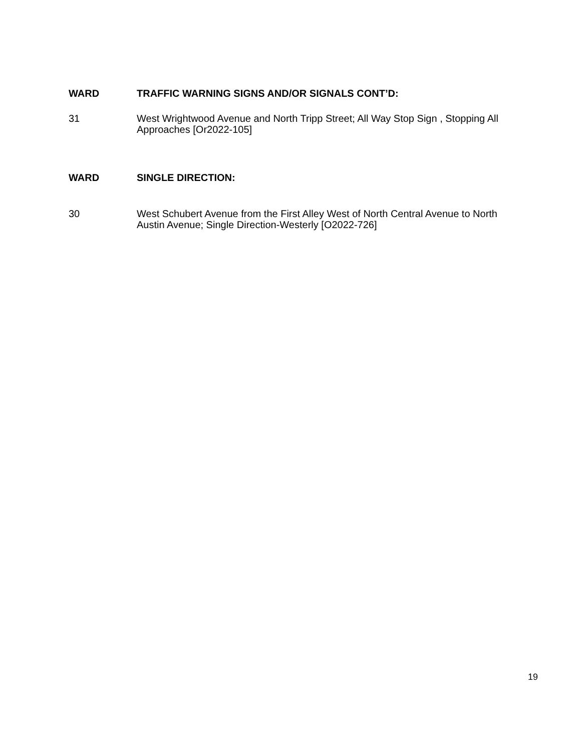WARD
TRAFFIC WARNING SIGNS AND/OR SIGNALS CONT’D:
31
West Wrightwood Avenue and North Tripp Street; All Way Stop Sign , Stopping All Approaches [Or2022-105]
WARD
SINGLE DIRECTION:
30
West Schubert Avenue from the First Alley West of North Central Avenue to North Austin Avenue; Single Direction-Westerly [O2022-726]
19